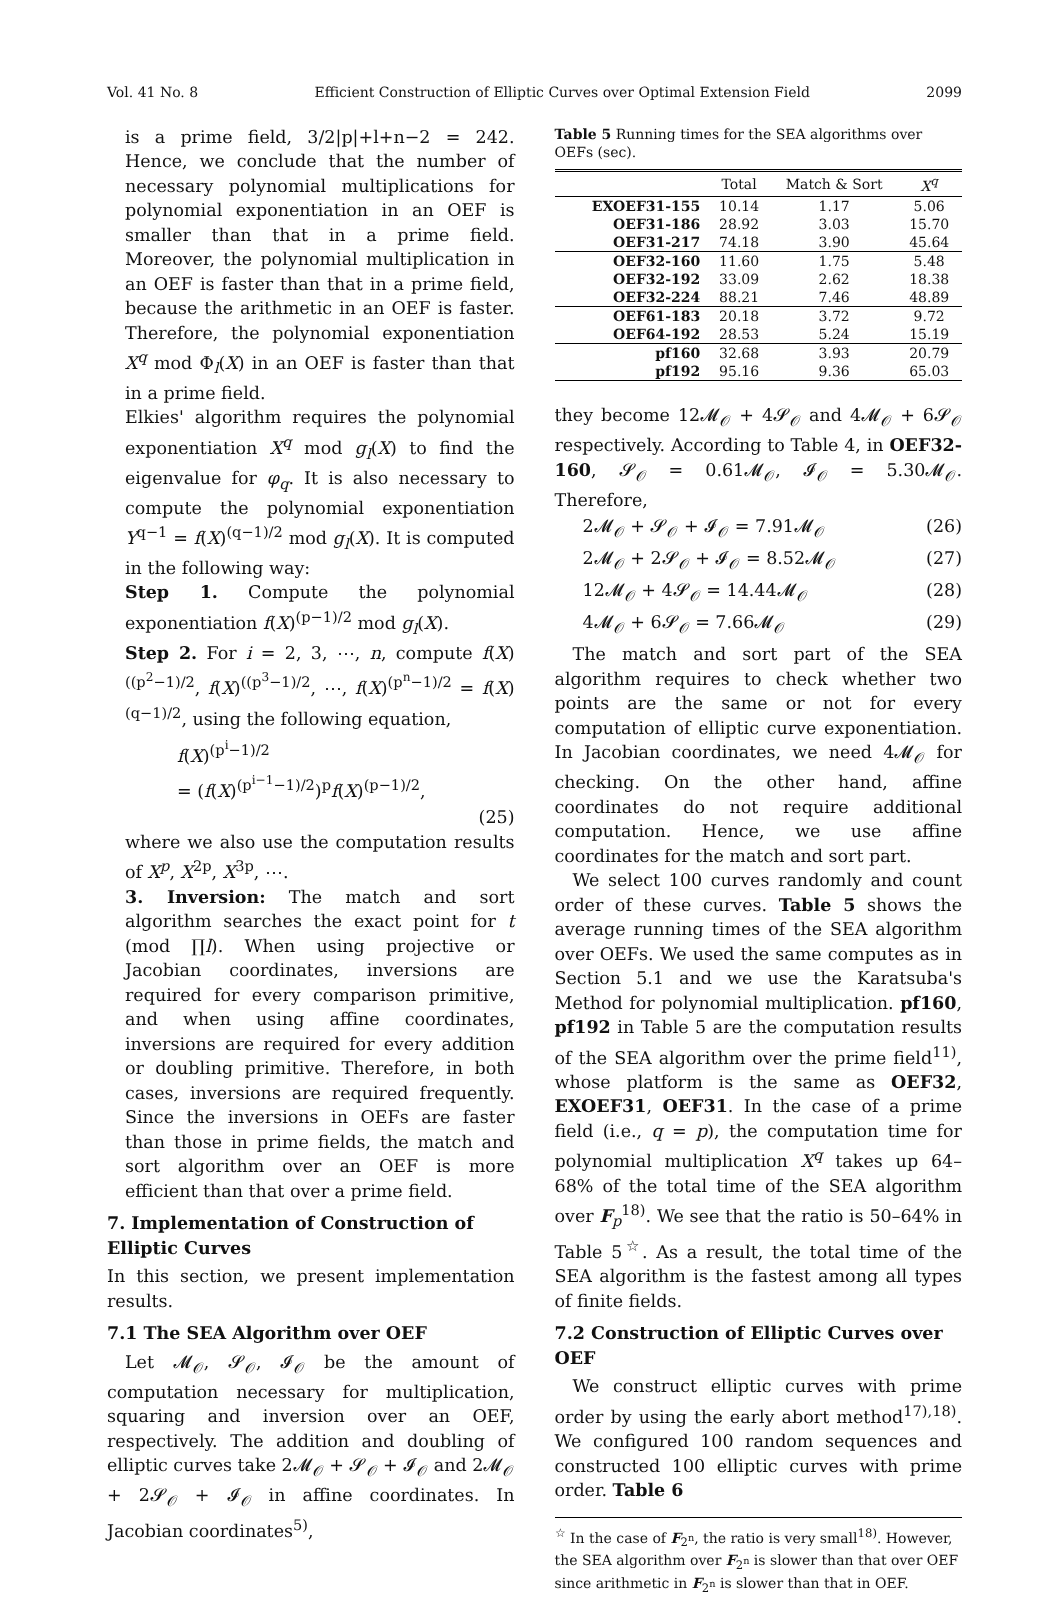Vol. 41 No. 8 Efficient Construction of Elliptic Curves over Optimal Extension Field 2099
is a prime field, 3/2|p|+l+n−2 = 242. Hence, we conclude that the number of necessary polynomial multiplications for polynomial exponentiation in an OEF is smaller than that in a prime field. Moreover, the polynomial multiplication in an OEF is faster than that in a prime field, because the arithmetic in an OEF is faster. Therefore, the polynomial exponentiation X<sup>q</sup> mod Φ<sub>l</sub>(X) in an OEF is faster than that in a prime field.
Elkies' algorithm requires the polynomial exponentiation X<sup>q</sup> mod g<sub>l</sub>(X) to find the eigenvalue for φ<sub>q</sub>. It is also necessary to compute the polynomial exponentiation Y<sup>q−1</sup> = f(X)<sup>(q−1)/2</sup> mod g<sub>l</sub>(X). It is computed in the following way:
Step 1. Compute the polynomial exponentiation f(X)<sup>(p−1)/2</sup> mod g<sub>l</sub>(X).
Step 2. For i = 2, 3, ⋯, n, compute f(X)<sup>((p<sup>2</sup>−1)/2</sup>, f(X)<sup>((p<sup>3</sup>−1)/2</sup>, ⋯, f(X)<sup>(p<sup>n</sup>−1)/2</sup> = f(X)<sup>(q−1)/2</sup>, using the following equation,
f(X)<sup>(p<sup>i</sup>−1)/2</sup>
= (f(X)<sup>(p<sup>i−1</sup>−1)/2</sup>)<sup>p</sup>f(X)<sup>(p−1)/2</sup>,
(25)
where we also use the computation results of X<sup>p</sup>, X<sup>2p</sup>, X<sup>3p</sup>, ⋯.
3. Inversion: The match and sort algorithm searches the exact point for t (mod ∏l). When using projective or Jacobian coordinates, inversions are required for every comparison primitive, and when using affine coordinates, inversions are required for every addition or doubling primitive. Therefore, in both cases, inversions are required frequently. Since the inversions in OEFs are faster than those in prime fields, the match and sort algorithm over an OEF is more efficient than that over a prime field.
7. Implementation of Construction of Elliptic Curves
In this section, we present implementation results.
7.1 The SEA Algorithm over OEF
Let 𝓜<sub>𝒪</sub>, 𝓢<sub>𝒪</sub>, 𝓘<sub>𝒪</sub> be the amount of computation necessary for multiplication, squaring and inversion over an OEF, respectively. The addition and doubling of elliptic curves take 2𝓜<sub>𝒪</sub> + 𝓢<sub>𝒪</sub> + 𝓘<sub>𝒪</sub> and 2𝓜<sub>𝒪</sub> + 2𝓢<sub>𝒪</sub> + 𝓘<sub>𝒪</sub> in affine coordinates. In Jacobian coordinates<sup>5)</sup>,
Table 5 Running times for the SEA algorithms over OEFs (sec).
| | Total | Match & Sort | X<sup>q</sup> |
| --- | --- | --- | --- |
| EXOEF31-155 | 10.14 | 1.17 | 5.06 |
| OEF31-186 | 28.92 | 3.03 | 15.70 |
| OEF31-217 | 74.18 | 3.90 | 45.64 |
| OEF32-160 | 11.60 | 1.75 | 5.48 |
| OEF32-192 | 33.09 | 2.62 | 18.38 |
| OEF32-224 | 88.21 | 7.46 | 48.89 |
| OEF61-183 | 20.18 | 3.72 | 9.72 |
| OEF64-192 | 28.53 | 5.24 | 15.19 |
| pf160 | 32.68 | 3.93 | 20.79 |
| pf192 | 95.16 | 9.36 | 65.03 |
they become 12𝓜<sub>𝒪</sub> + 4𝓢<sub>𝒪</sub> and 4𝓜<sub>𝒪</sub> + 6𝓢<sub>𝒪</sub> respectively. According to Table 4, in OEF32-160, 𝓢<sub>𝒪</sub> = 0.61𝓜<sub>𝒪</sub>, 𝓘<sub>𝒪</sub> = 5.30𝓜<sub>𝒪</sub>. Therefore,
2𝓜<sub>𝒪</sub> + 𝓢<sub>𝒪</sub> + 𝓘<sub>𝒪</sub> = 7.91𝓜<sub>𝒪</sub> (26)
2𝓜<sub>𝒪</sub> + 2𝓢<sub>𝒪</sub> + 𝓘<sub>𝒪</sub> = 8.52𝓜<sub>𝒪</sub> (27)
12𝓜<sub>𝒪</sub> + 4𝓢<sub>𝒪</sub> = 14.44𝓜<sub>𝒪</sub> (28)
4𝓜<sub>𝒪</sub> + 6𝓢<sub>𝒪</sub> = 7.66𝓜<sub>𝒪</sub> (29)
The match and sort part of the SEA algorithm requires to check whether two points are the same or not for every computation of elliptic curve exponentiation. In Jacobian coordinates, we need 4𝓜<sub>𝒪</sub> for checking. On the other hand, affine coordinates do not require additional computation. Hence, we use affine coordinates for the match and sort part.
We select 100 curves randomly and count order of these curves. Table 5 shows the average running times of the SEA algorithm over OEFs. We used the same computes as in Section 5.1 and we use the Karatsuba's Method for polynomial multiplication. pf160, pf192 in Table 5 are the computation results of the SEA algorithm over the prime field<sup>11)</sup>, whose platform is the same as OEF32, EXOEF31, OEF31. In the case of a prime field (i.e., q = p), the computation time for polynomial multiplication X<sup>q</sup> takes up 64–68% of the total time of the SEA algorithm over F<sub>p</sub><sup>18)</sup>. We see that the ratio is 50–64% in Table 5<sup>☆</sup>. As a result, the total time of the SEA algorithm is the fastest among all types of finite fields.
7.2 Construction of Elliptic Curves over OEF
We construct elliptic curves with prime order by using the early abort method<sup>17),18)</sup>. We configured 100 random sequences and constructed 100 elliptic curves with prime order. Table 6
<sup>☆</sup> In the case of F<sub>2<sup>n</sup></sub>, the ratio is very small<sup>18)</sup>. However, the SEA algorithm over F<sub>2<sup>n</sup></sub> is slower than that over OEF since arithmetic in F<sub>2<sup>n</sup></sub> is slower than that in OEF.